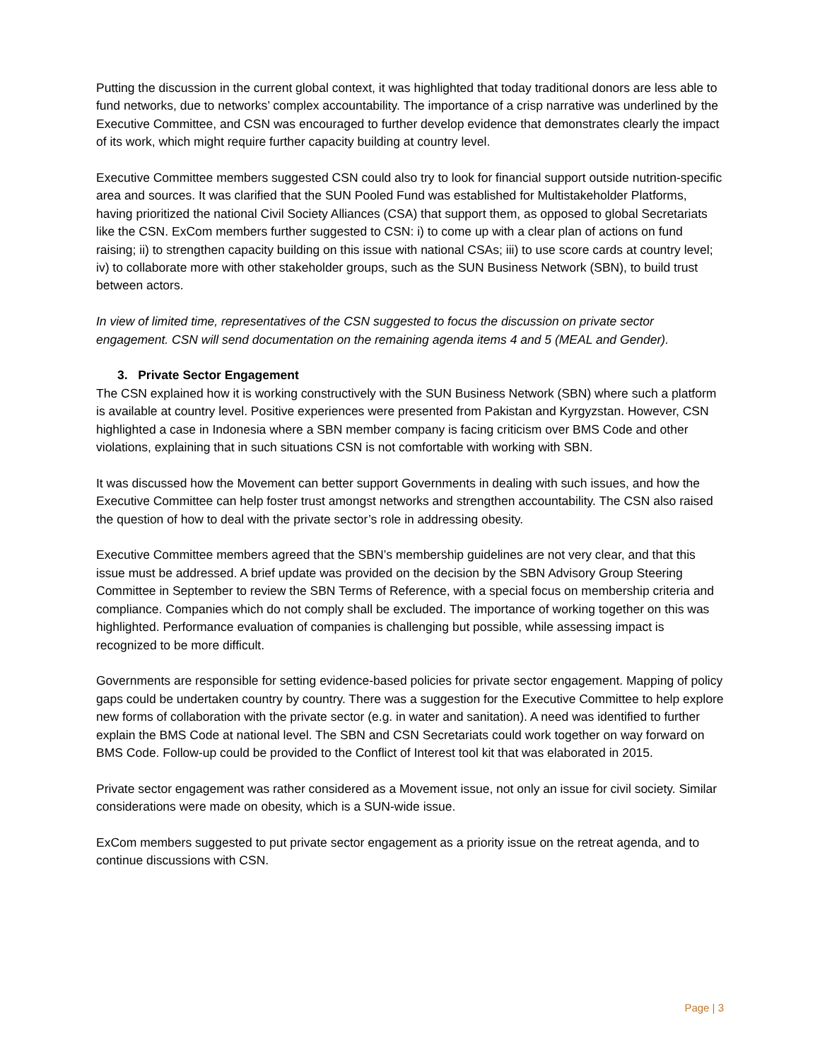Putting the discussion in the current global context, it was highlighted that today traditional donors are less able to fund networks, due to networks’ complex accountability. The importance of a crisp narrative was underlined by the Executive Committee, and CSN was encouraged to further develop evidence that demonstrates clearly the impact of its work, which might require further capacity building at country level.
Executive Committee members suggested CSN could also try to look for financial support outside nutrition-specific area and sources. It was clarified that the SUN Pooled Fund was established for Multistakeholder Platforms, having prioritized the national Civil Society Alliances (CSA) that support them, as opposed to global Secretariats like the CSN. ExCom members further suggested to CSN: i) to come up with a clear plan of actions on fund raising; ii) to strengthen capacity building on this issue with national CSAs; iii) to use score cards at country level; iv) to collaborate more with other stakeholder groups, such as the SUN Business Network (SBN), to build trust between actors.
In view of limited time, representatives of the CSN suggested to focus the discussion on private sector engagement. CSN will send documentation on the remaining agenda items 4 and 5 (MEAL and Gender).
3. Private Sector Engagement
The CSN explained how it is working constructively with the SUN Business Network (SBN) where such a platform is available at country level. Positive experiences were presented from Pakistan and Kyrgyzstan. However, CSN highlighted a case in Indonesia where a SBN member company is facing criticism over BMS Code and other violations, explaining that in such situations CSN is not comfortable with working with SBN.
It was discussed how the Movement can better support Governments in dealing with such issues, and how the Executive Committee can help foster trust amongst networks and strengthen accountability. The CSN also raised the question of how to deal with the private sector’s role in addressing obesity.
Executive Committee members agreed that the SBN’s membership guidelines are not very clear, and that this issue must be addressed. A brief update was provided on the decision by the SBN Advisory Group Steering Committee in September to review the SBN Terms of Reference, with a special focus on membership criteria and compliance. Companies which do not comply shall be excluded. The importance of working together on this was highlighted. Performance evaluation of companies is challenging but possible, while assessing impact is recognized to be more difficult.
Governments are responsible for setting evidence-based policies for private sector engagement. Mapping of policy gaps could be undertaken country by country. There was a suggestion for the Executive Committee to help explore new forms of collaboration with the private sector (e.g. in water and sanitation). A need was identified to further explain the BMS Code at national level. The SBN and CSN Secretariats could work together on way forward on BMS Code. Follow-up could be provided to the Conflict of Interest tool kit that was elaborated in 2015.
Private sector engagement was rather considered as a Movement issue, not only an issue for civil society. Similar considerations were made on obesity, which is a SUN-wide issue.
ExCom members suggested to put private sector engagement as a priority issue on the retreat agenda, and to continue discussions with CSN.
Page | 3